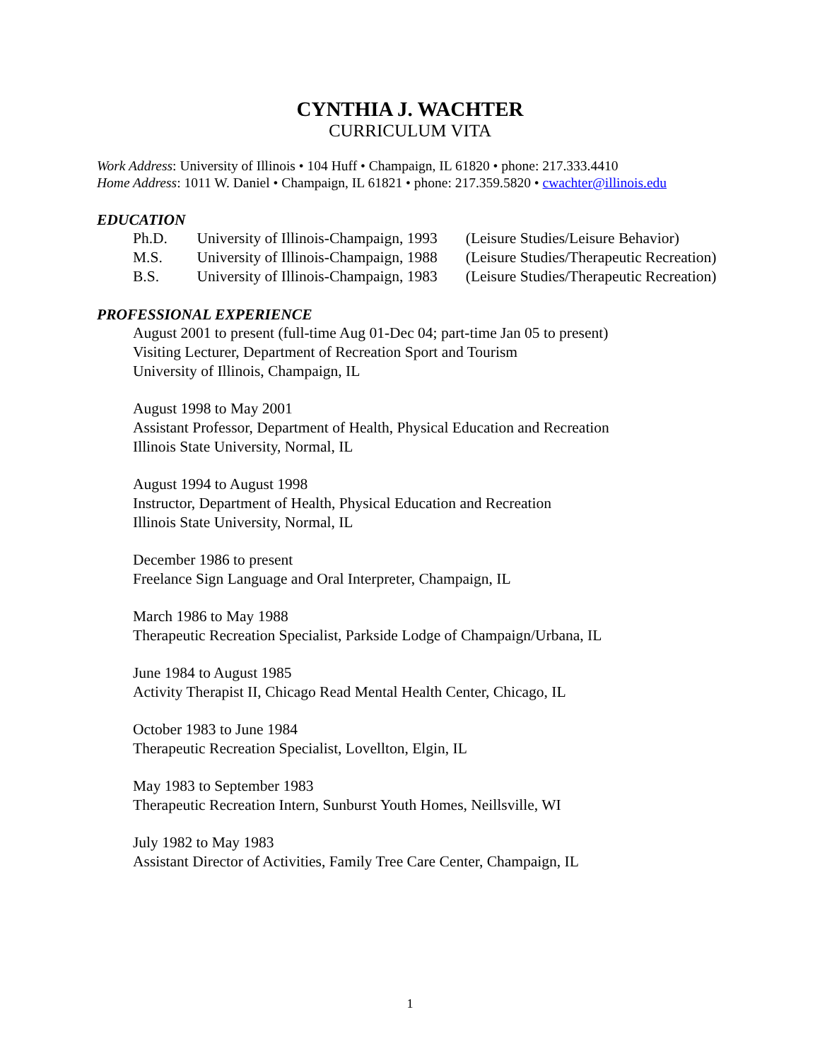CYNTHIA J. WACHTER
CURRICULUM VITA
Work Address: University of Illinois • 104 Huff • Champaign, IL 61820 • phone: 217.333.4410
Home Address: 1011 W. Daniel • Champaign, IL 61821 • phone: 217.359.5820 • cwachter@illinois.edu
EDUCATION
Ph.D. University of Illinois-Champaign, 1993 (Leisure Studies/Leisure Behavior)
M.S. University of Illinois-Champaign, 1988 (Leisure Studies/Therapeutic Recreation)
B.S. University of Illinois-Champaign, 1983 (Leisure Studies/Therapeutic Recreation)
PROFESSIONAL EXPERIENCE
August 2001 to present (full-time Aug 01-Dec 04; part-time Jan 05 to present)
Visiting Lecturer, Department of Recreation Sport and Tourism
University of Illinois, Champaign, IL
August 1998 to May 2001
Assistant Professor, Department of Health, Physical Education and Recreation
Illinois State University, Normal, IL
August 1994 to August 1998
Instructor, Department of Health, Physical Education and Recreation
Illinois State University, Normal, IL
December 1986 to present
Freelance Sign Language and Oral Interpreter, Champaign, IL
March 1986 to May 1988
Therapeutic Recreation Specialist, Parkside Lodge of Champaign/Urbana, IL
June 1984 to August 1985
Activity Therapist II, Chicago Read Mental Health Center, Chicago, IL
October 1983 to June 1984
Therapeutic Recreation Specialist, Lovellton, Elgin, IL
May 1983 to September 1983
Therapeutic Recreation Intern, Sunburst Youth Homes, Neillsville, WI
July 1982 to May 1983
Assistant Director of Activities, Family Tree Care Center, Champaign, IL
1